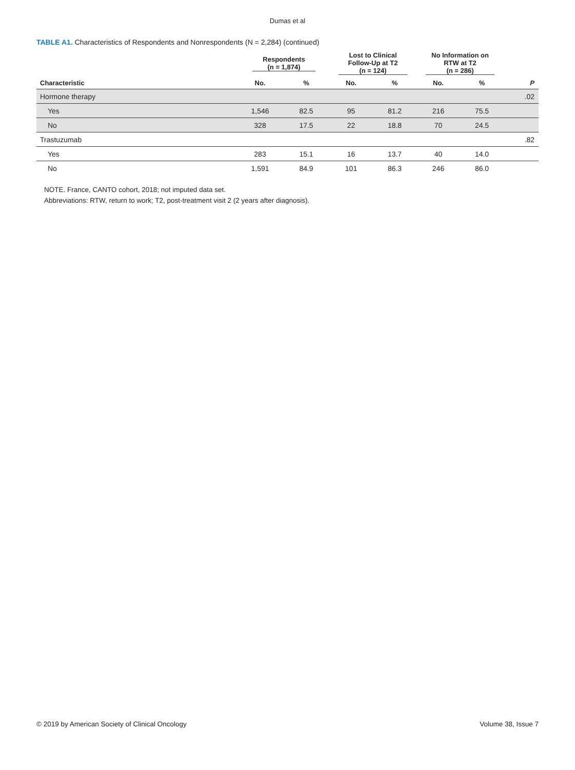Dumas et al
TABLE A1. Characteristics of Respondents and Nonrespondents (N = 2,284) (continued)
| | Respondents (n = 1,874) | | Lost to Clinical Follow-Up at T2 (n = 124) | | No Information on RTW at T2 (n = 286) | | |
| --- | --- | --- | --- | --- | --- | --- | --- |
| Characteristic | No. | % | No. | % | No. | % | P |
| Hormone therapy | | | | | | | .02 |
| Yes | 1,546 | 82.5 | 95 | 81.2 | 216 | 75.5 | |
| No | 328 | 17.5 | 22 | 18.8 | 70 | 24.5 | |
| Trastuzumab | | | | | | | .82 |
| Yes | 283 | 15.1 | 16 | 13.7 | 40 | 14.0 | |
| No | 1,591 | 84.9 | 101 | 86.3 | 246 | 86.0 | |
NOTE. France, CANTO cohort, 2018; not imputed data set.
Abbreviations: RTW, return to work; T2, post-treatment visit 2 (2 years after diagnosis).
© 2019 by American Society of Clinical Oncology Volume 38, Issue 7